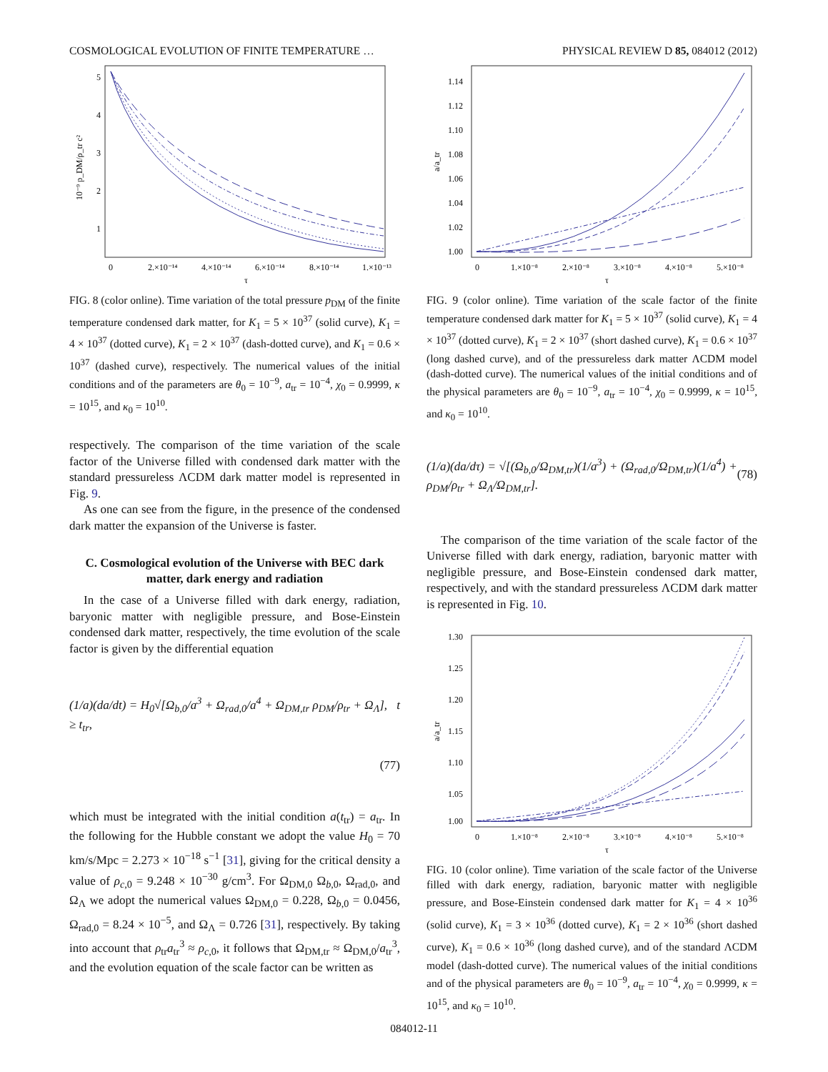COSMOLOGICAL EVOLUTION OF FINITE TEMPERATURE … PHYSICAL REVIEW D 85, 084012 (2012)
5
4
3
2
1
0
2.×10⁻¹⁴
4.×10⁻¹⁴
6.×10⁻¹⁴
8.×10⁻¹⁴
1.×10⁻¹³
τ
10⁻⁹ p_DM/ρ_tr c²
FIG. 8 (color online). Time variation of the total pressure p<sub>DM</sub> of the finite temperature condensed dark matter, for K<sub>1</sub> = 5 × 10<sup>37</sup> (solid curve), K<sub>1</sub> = 4 × 10<sup>37</sup> (dotted curve), K<sub>1</sub> = 2 × 10<sup>37</sup> (dash-dotted curve), and K<sub>1</sub> = 0.6 × 10<sup>37</sup> (dashed curve), respectively. The numerical values of the initial conditions and of the parameters are θ<sub>0</sub> = 10<sup>−9</sup>, a<sub>tr</sub> = 10<sup>−4</sup>, χ<sub>0</sub> = 0.9999, κ = 10<sup>15</sup>, and κ<sub>0</sub> = 10<sup>10</sup>.
respectively. The comparison of the time variation of the scale factor of the Universe filled with condensed dark matter with the standard pressureless ΛCDM dark matter model is represented in Fig. 9.
As one can see from the figure, in the presence of the condensed dark matter the expansion of the Universe is faster.
C. Cosmological evolution of the Universe with BEC dark matter, dark energy and radiation
In the case of a Universe filled with dark energy, radiation, baryonic matter with negligible pressure, and Bose-Einstein condensed dark matter, respectively, the time evolution of the scale factor is given by the differential equation
(1/a)(da/dt) = H<sub>0</sub>√[Ω<sub>b,0</sub>/a<sup>3</sup> + Ω<sub>rad,0</sub>/a<sup>4</sup> + Ω<sub>DM,tr</sub> ρ<sub>DM</sub>/ρ<sub>tr</sub> + Ω<sub>Λ</sub>], t ≥ t<sub>tr</sub>,
(77)
which must be integrated with the initial condition a(t<sub>tr</sub>) = a<sub>tr</sub>. In the following for the Hubble constant we adopt the value H<sub>0</sub> = 70 km/s/Mpc = 2.273 × 10<sup>−18</sup> s<sup>−1</sup> [31], giving for the critical density a value of ρ<sub>c,0</sub> = 9.248 × 10<sup>−30</sup> g/cm<sup>3</sup>. For Ω<sub>DM,0</sub> Ω<sub>b,0</sub>, Ω<sub>rad,0</sub>, and Ω<sub>Λ</sub> we adopt the numerical values Ω<sub>DM,0</sub> = 0.228, Ω<sub>b,0</sub> = 0.0456, Ω<sub>rad,0</sub> = 8.24 × 10<sup>−5</sup>, and Ω<sub>Λ</sub> = 0.726 [31], respectively. By taking into account that ρ<sub>tr</sub>a<sub>tr</sub><sup>3</sup> ≈ ρ<sub>c,0</sub>, it follows that Ω<sub>DM,tr</sub> ≈ Ω<sub>DM,0</sub>/a<sub>tr</sub><sup>3</sup>, and the evolution equation of the scale factor can be written as
1.14
1.12
1.10
1.08
1.06
1.04
1.02
1.00
0
1.×10⁻⁸
2.×10⁻⁸
3.×10⁻⁸
4.×10⁻⁸
5.×10⁻⁸
τ
a/a_tr
FIG. 9 (color online). Time variation of the scale factor of the finite temperature condensed dark matter for K<sub>1</sub> = 5 × 10<sup>37</sup> (solid curve), K<sub>1</sub> = 4 × 10<sup>37</sup> (dotted curve), K<sub>1</sub> = 2 × 10<sup>37</sup> (short dashed curve), K<sub>1</sub> = 0.6 × 10<sup>37</sup> (long dashed curve), and of the pressureless dark matter ΛCDM model (dash-dotted curve). The numerical values of the initial conditions and of the physical parameters are θ<sub>0</sub> = 10<sup>−9</sup>, a<sub>tr</sub> = 10<sup>−4</sup>, χ<sub>0</sub> = 0.9999, κ = 10<sup>15</sup>, and κ<sub>0</sub> = 10<sup>10</sup>.
(1/a)(da/dτ) = √[(Ω<sub>b,0</sub>/Ω<sub>DM,tr</sub>)(1/a<sup>3</sup>) + (Ω<sub>rad,0</sub>/Ω<sub>DM,tr</sub>)(1/a<sup>4</sup>) + ρ<sub>DM</sub>/ρ<sub>tr</sub> + Ω<sub>Λ</sub>/Ω<sub>DM,tr</sub>]. (78)
The comparison of the time variation of the scale factor of the Universe filled with dark energy, radiation, baryonic matter with negligible pressure, and Bose-Einstein condensed dark matter, respectively, and with the standard pressureless ΛCDM dark matter is represented in Fig. 10.
1.30
1.25
1.20
1.15
1.10
1.05
1.00
0
1.×10⁻⁸
2.×10⁻⁸
3.×10⁻⁸
4.×10⁻⁸
5.×10⁻⁸
τ
a/a_tr
FIG. 10 (color online). Time variation of the scale factor of the Universe filled with dark energy, radiation, baryonic matter with negligible pressure, and Bose-Einstein condensed dark matter for K<sub>1</sub> = 4 × 10<sup>36</sup> (solid curve), K<sub>1</sub> = 3 × 10<sup>36</sup> (dotted curve), K<sub>1</sub> = 2 × 10<sup>36</sup> (short dashed curve), K<sub>1</sub> = 0.6 × 10<sup>36</sup> (long dashed curve), and of the standard ΛCDM model (dash-dotted curve). The numerical values of the initial conditions and of the physical parameters are θ<sub>0</sub> = 10<sup>−9</sup>, a<sub>tr</sub> = 10<sup>−4</sup>, χ<sub>0</sub> = 0.9999, κ = 10<sup>15</sup>, and κ<sub>0</sub> = 10<sup>10</sup>.
084012-11